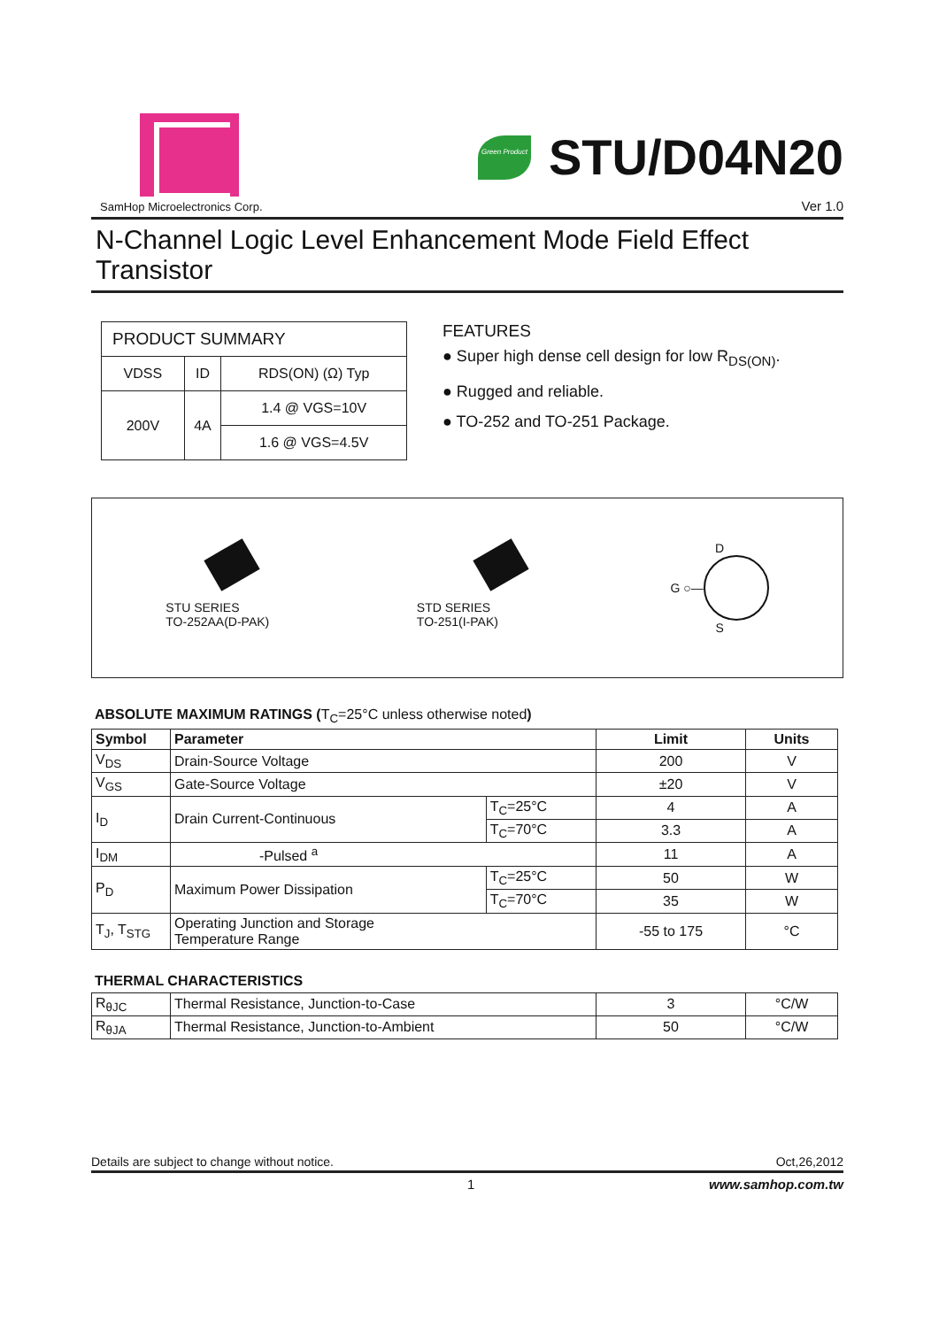SamHop Microelectronics Corp.
Green Product
STU/D04N20
Ver 1.0
N-Channel Logic Level Enhancement Mode Field Effect Transistor
| PRODUCT SUMMARY | | |
| VDSS | ID | RDS(ON) (Ω) Typ |
| 200V | 4A | 1.4 @ VGS=10V |
| | | 1.6 @ VGS=4.5V |
FEATURES
● Super high dense cell design for low R<sub>DS(ON)</sub>.
● Rugged and reliable.
● TO-252 and TO-251 Package.
STU SERIES
TO-252AA(D-PAK)
STD SERIES
TO-251(I-PAK)
D
G ○—
S
ABSOLUTE MAXIMUM RATINGS (T<sub>C</sub>=25°C unless otherwise noted)
| Symbol | Parameter | | Limit | Units |
| --- | --- | --- | --- | --- |
| V<sub>DS</sub> | Drain-Source Voltage | | 200 | V |
| V<sub>GS</sub> | Gate-Source Voltage | | ±20 | V |
| I<sub>D</sub> | Drain Current-Continuous | T<sub>C</sub>=25°C | 4 | A |
| | | T<sub>C</sub>=70°C | 3.3 | A |
| I<sub>DM</sub> | -Pulsed <sup>a</sup> | | 11 | A |
| P<sub>D</sub> | Maximum Power Dissipation | T<sub>C</sub>=25°C | 50 | W |
| | | T<sub>C</sub>=70°C | 35 | W |
| T<sub>J</sub>, T<sub>STG</sub> | Operating Junction and Storage Temperature Range | | -55 to 175 | °C |
THERMAL CHARACTERISTICS
| R<sub>θJC</sub> | Thermal Resistance, Junction-to-Case | 3 | °C/W |
| R<sub>θJA</sub> | Thermal Resistance, Junction-to-Ambient | 50 | °C/W |
Details are subject to change without notice. Oct,26,2012
1 www.samhop.com.tw